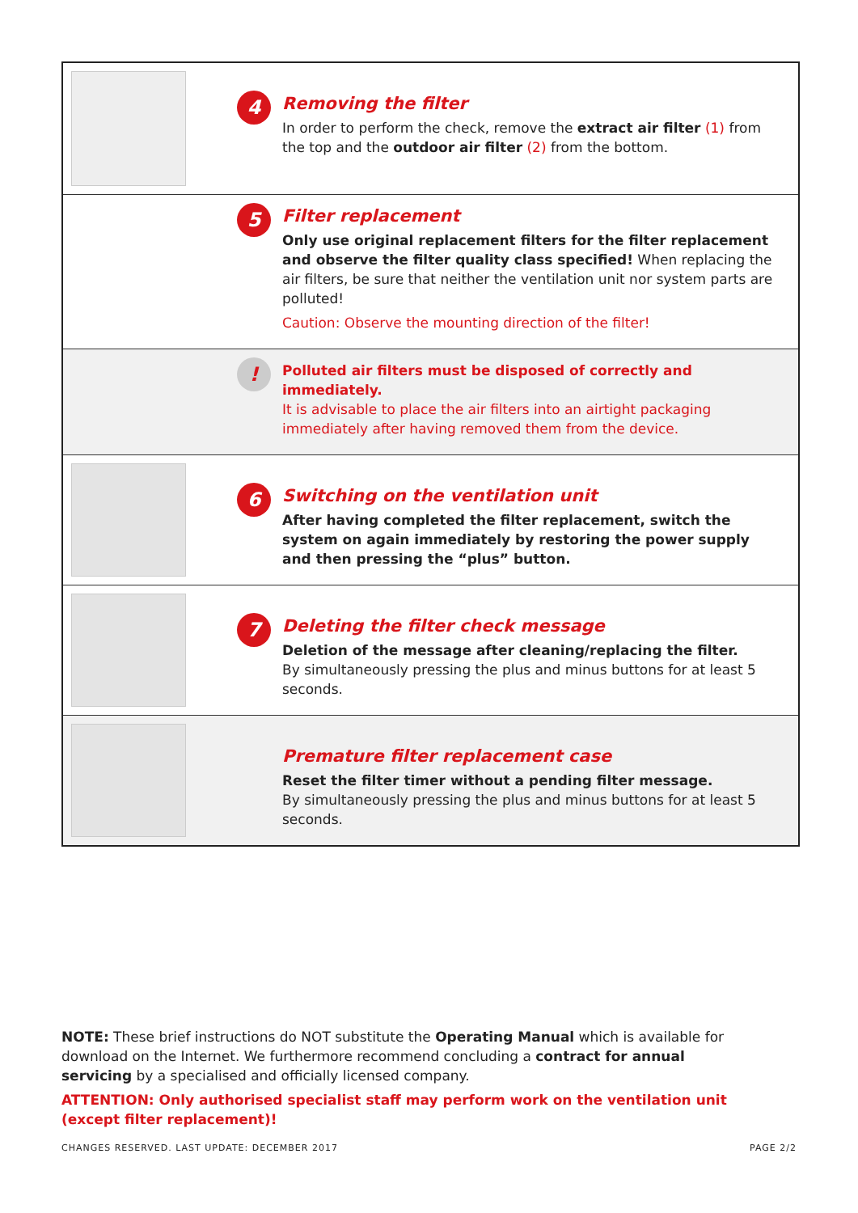4
Removing the filter
In order to perform the check, remove the extract air filter (1) from the top and the outdoor air filter (2) from the bottom.
5
Filter replacement
Only use original replacement filters for the filter replacement and observe the filter quality class specified! When replacing the air filters, be sure that neither the ventilation unit nor system parts are polluted!
Caution: Observe the mounting direction of the filter!
!
Polluted air filters must be disposed of correctly and immediately.
It is advisable to place the air filters into an airtight packaging immediately after having removed them from the device.
6
Switching on the ventilation unit
After having completed the filter replacement, switch the system on again immediately by restoring the power supply and then pressing the “plus” button.
7
Deleting the filter check message
Deletion of the message after cleaning/replacing the filter.
By simultaneously pressing the plus and minus buttons for at least 5 seconds.
Premature filter replacement case
Reset the filter timer without a pending filter message.
By simultaneously pressing the plus and minus buttons for at least 5 seconds.
NOTE: These brief instructions do NOT substitute the Operating Manual which is available for download on the Internet. We furthermore recommend concluding a contract for annual servicing by a specialised and officially licensed company.
ATTENTION: Only authorised specialist staff may perform work on the ventilation unit (except filter replacement)!
CHANGES RESERVED. LAST UPDATE: DECEMBER 2017 PAGE 2/2